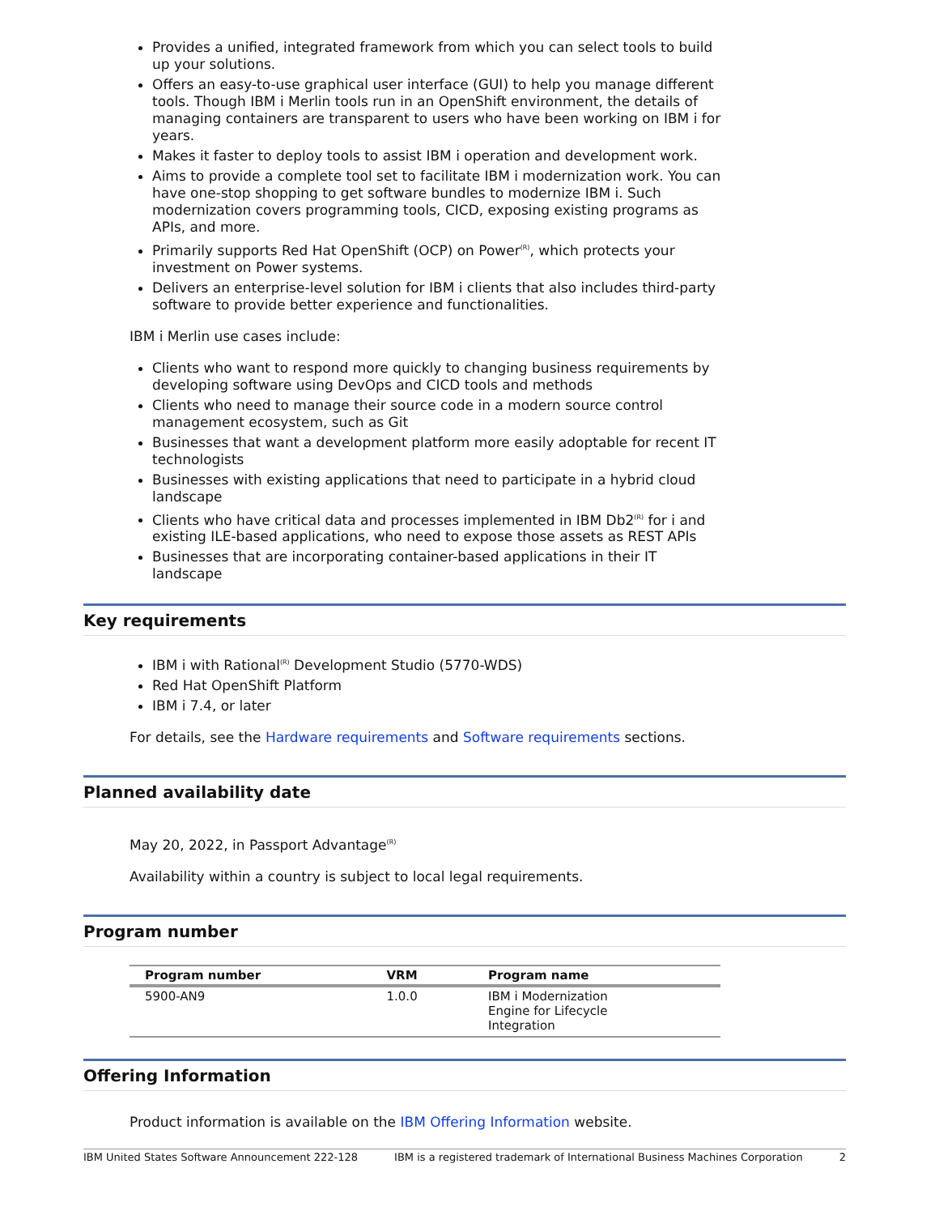Provides a unified, integrated framework from which you can select tools to build up your solutions.
Offers an easy-to-use graphical user interface (GUI) to help you manage different tools. Though IBM i Merlin tools run in an OpenShift environment, the details of managing containers are transparent to users who have been working on IBM i for years.
Makes it faster to deploy tools to assist IBM i operation and development work.
Aims to provide a complete tool set to facilitate IBM i modernization work. You can have one-stop shopping to get software bundles to modernize IBM i. Such modernization covers programming tools, CICD, exposing existing programs as APIs, and more.
Primarily supports Red Hat OpenShift (OCP) on Power<sup>(R)</sup>, which protects your investment on Power systems.
Delivers an enterprise-level solution for IBM i clients that also includes third-party software to provide better experience and functionalities.
IBM i Merlin use cases include:
Clients who want to respond more quickly to changing business requirements by developing software using DevOps and CICD tools and methods
Clients who need to manage their source code in a modern source control management ecosystem, such as Git
Businesses that want a development platform more easily adoptable for recent IT technologists
Businesses with existing applications that need to participate in a hybrid cloud landscape
Clients who have critical data and processes implemented in IBM Db2<sup>(R)</sup> for i and existing ILE-based applications, who need to expose those assets as REST APIs
Businesses that are incorporating container-based applications in their IT landscape
Key requirements
IBM i with Rational<sup>(R)</sup> Development Studio (5770-WDS)
Red Hat OpenShift Platform
IBM i 7.4, or later
For details, see the Hardware requirements and Software requirements sections.
Planned availability date
May 20, 2022, in Passport Advantage<sup>(R)</sup>
Availability within a country is subject to local legal requirements.
Program number
| Program number | VRM | Program name |
| --- | --- | --- |
| 5900-AN9 | 1.0.0 | IBM i Modernization Engine for Lifecycle Integration |
Offering Information
Product information is available on the IBM Offering Information website.
IBM United States Software Announcement 222-128 IBM is a registered trademark of International Business Machines Corporation 2